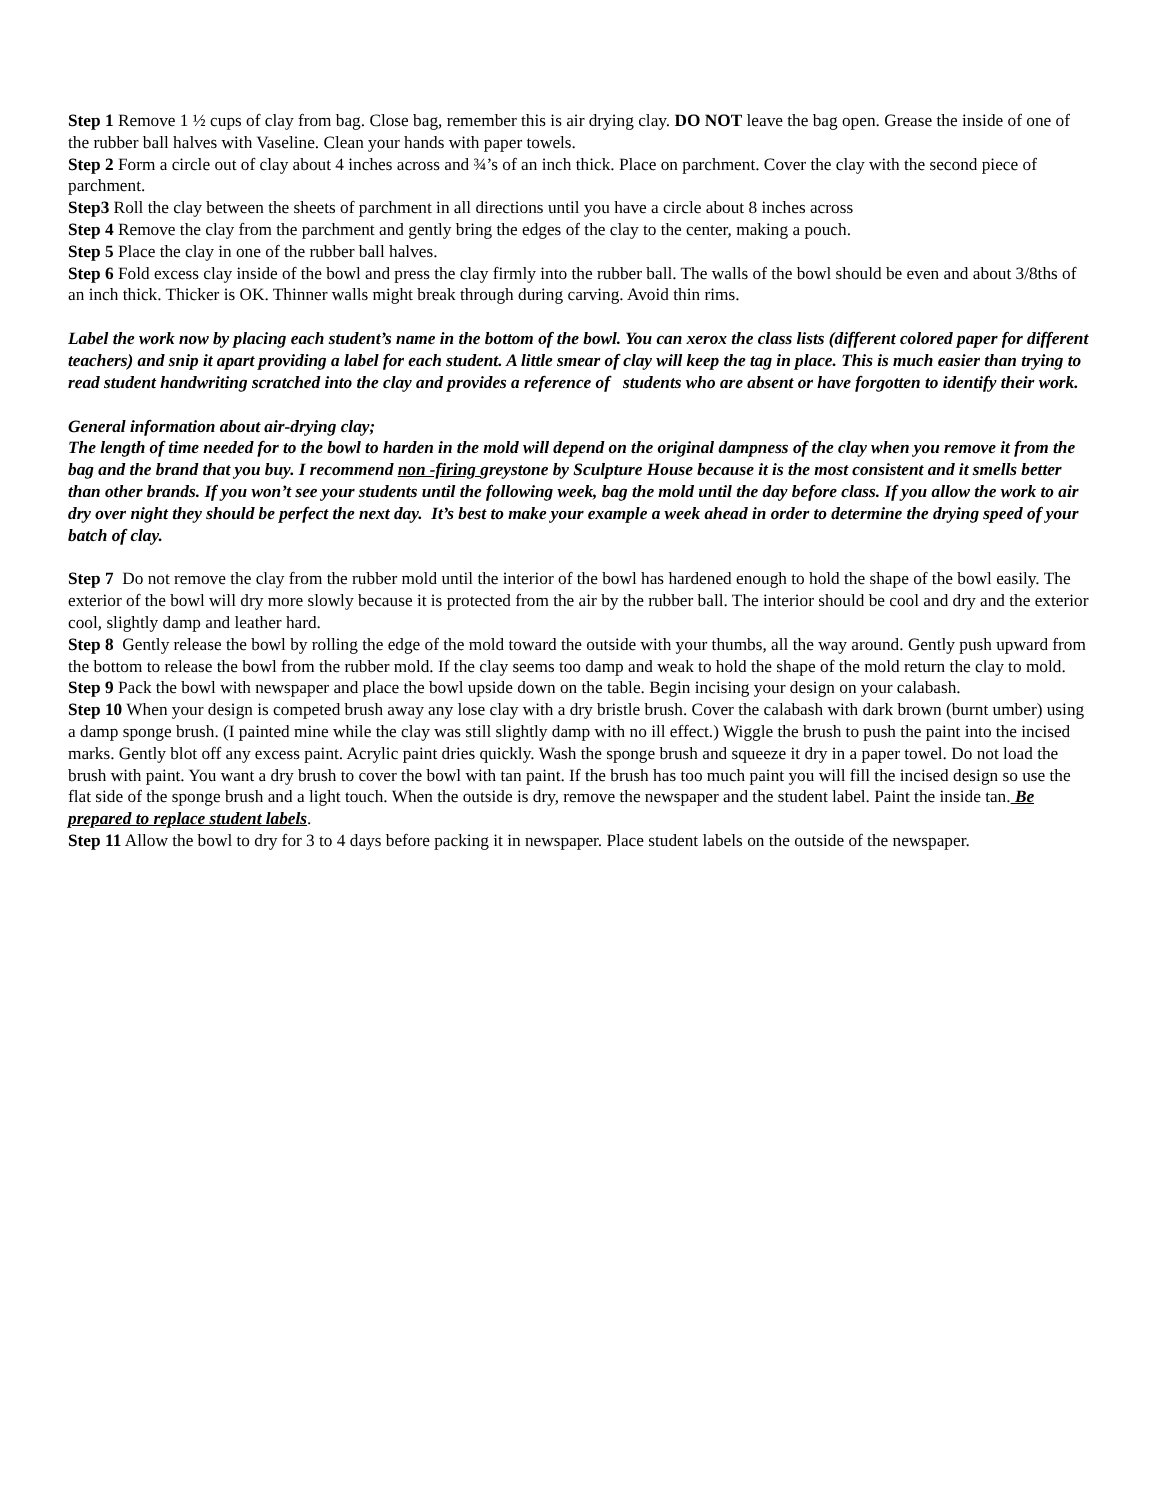Step 1 Remove 1 ½ cups of clay from bag. Close bag, remember this is air drying clay. DO NOT leave the bag open. Grease the inside of one of the rubber ball halves with Vaseline. Clean your hands with paper towels.
Step 2 Form a circle out of clay about 4 inches across and ¾’s of an inch thick. Place on parchment. Cover the clay with the second piece of parchment.
Step3 Roll the clay between the sheets of parchment in all directions until you have a circle about 8 inches across
Step 4 Remove the clay from the parchment and gently bring the edges of the clay to the center, making a pouch.
Step 5 Place the clay in one of the rubber ball halves.
Step 6 Fold excess clay inside of the bowl and press the clay firmly into the rubber ball. The walls of the bowl should be even and about 3/8ths of an inch thick. Thicker is OK. Thinner walls might break through during carving. Avoid thin rims.
Label the work now by placing each student’s name in the bottom of the bowl. You can xerox the class lists (different colored paper for different teachers) and snip it apart providing a label for each student. A little smear of clay will keep the tag in place. This is much easier than trying to read student handwriting scratched into the clay and provides a reference of students who are absent or have forgotten to identify their work.
General information about air-drying clay;
The length of time needed for to the bowl to harden in the mold will depend on the original dampness of the clay when you remove it from the bag and the brand that you buy. I recommend non -firing greystone by Sculpture House because it is the most consistent and it smells better than other brands. If you won’t see your students until the following week, bag the mold until the day before class. If you allow the work to air dry over night they should be perfect the next day. It’s best to make your example a week ahead in order to determine the drying speed of your batch of clay.
Step 7 Do not remove the clay from the rubber mold until the interior of the bowl has hardened enough to hold the shape of the bowl easily. The exterior of the bowl will dry more slowly because it is protected from the air by the rubber ball. The interior should be cool and dry and the exterior cool, slightly damp and leather hard.
Step 8 Gently release the bowl by rolling the edge of the mold toward the outside with your thumbs, all the way around. Gently push upward from the bottom to release the bowl from the rubber mold. If the clay seems too damp and weak to hold the shape of the mold return the clay to mold.
Step 9 Pack the bowl with newspaper and place the bowl upside down on the table. Begin incising your design on your calabash.
Step 10 When your design is competed brush away any lose clay with a dry bristle brush. Cover the calabash with dark brown (burnt umber) using a damp sponge brush. (I painted mine while the clay was still slightly damp with no ill effect.) Wiggle the brush to push the paint into the incised marks. Gently blot off any excess paint. Acrylic paint dries quickly. Wash the sponge brush and squeeze it dry in a paper towel. Do not load the brush with paint. You want a dry brush to cover the bowl with tan paint. If the brush has too much paint you will fill the incised design so use the flat side of the sponge brush and a light touch. When the outside is dry, remove the newspaper and the student label. Paint the inside tan. Be prepared to replace student labels.
Step 11 Allow the bowl to dry for 3 to 4 days before packing it in newspaper. Place student labels on the outside of the newspaper.